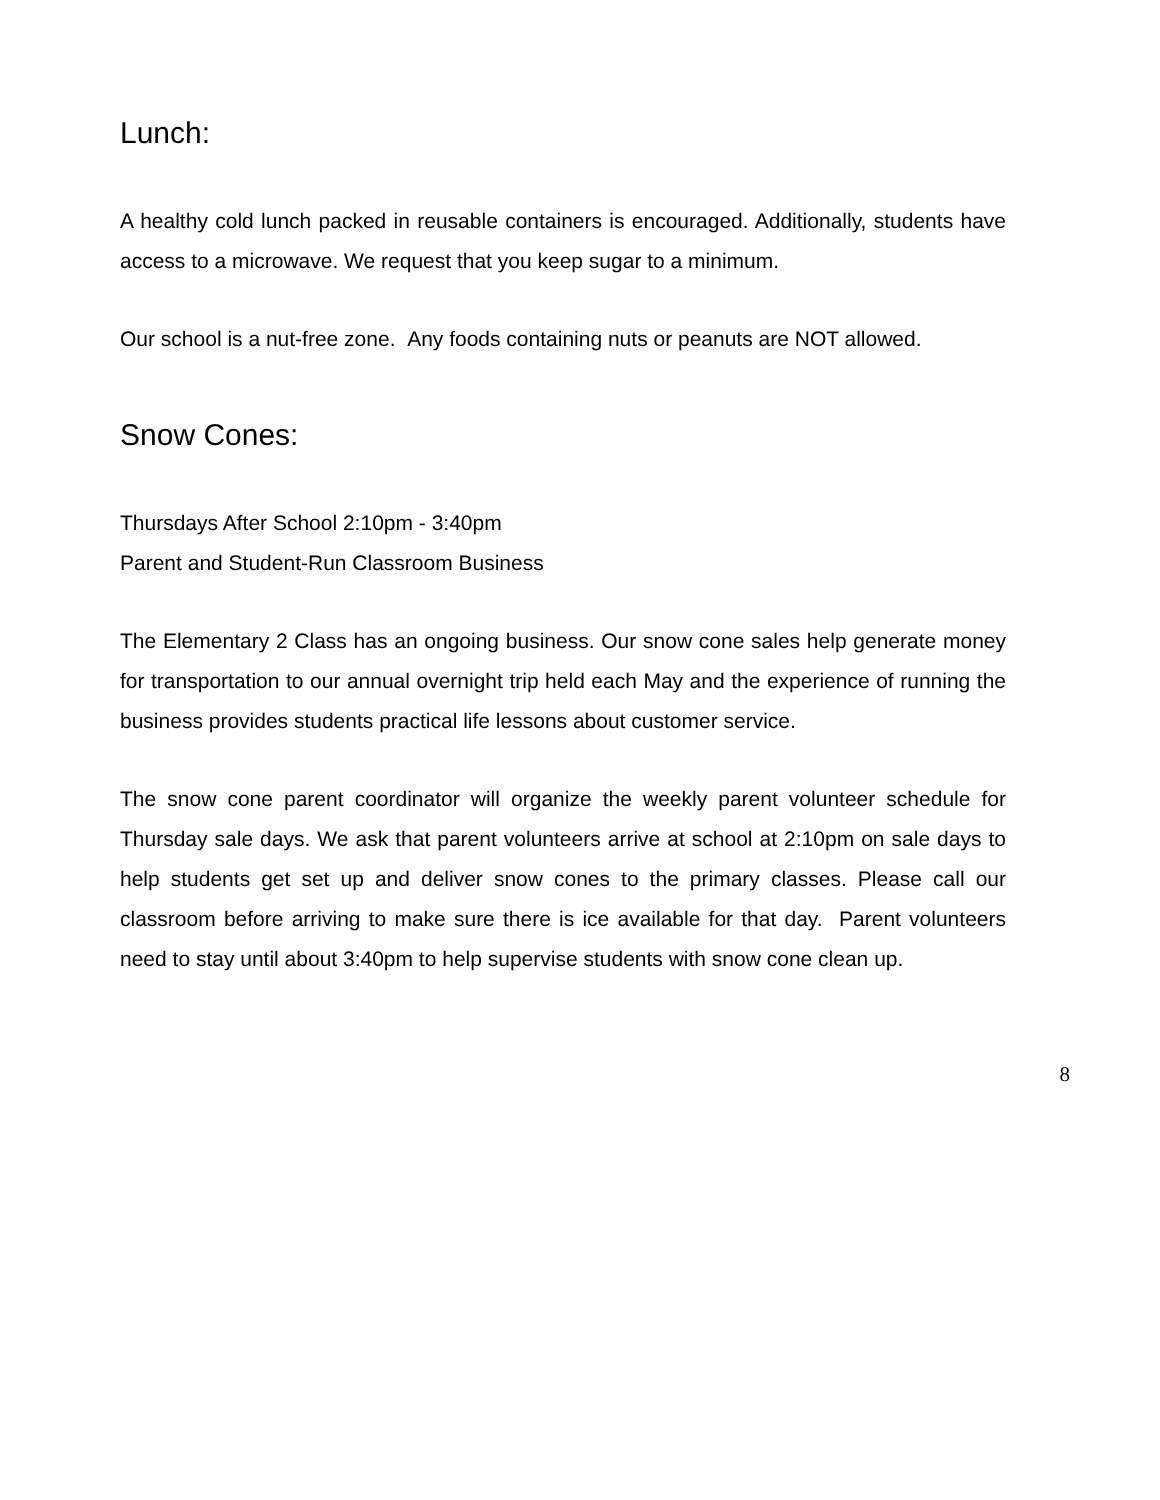Lunch:
A healthy cold lunch packed in reusable containers is encouraged. Additionally, students have access to a microwave. We request that you keep sugar to a minimum.
Our school is a nut-free zone. Any foods containing nuts or peanuts are NOT allowed.
Snow Cones:
Thursdays After School 2:10pm - 3:40pm
Parent and Student-Run Classroom Business
The Elementary 2 Class has an ongoing business. Our snow cone sales help generate money for transportation to our annual overnight trip held each May and the experience of running the business provides students practical life lessons about customer service.
The snow cone parent coordinator will organize the weekly parent volunteer schedule for Thursday sale days. We ask that parent volunteers arrive at school at 2:10pm on sale days to help students get set up and deliver snow cones to the primary classes. Please call our classroom before arriving to make sure there is ice available for that day. Parent volunteers need to stay until about 3:40pm to help supervise students with snow cone clean up.
8